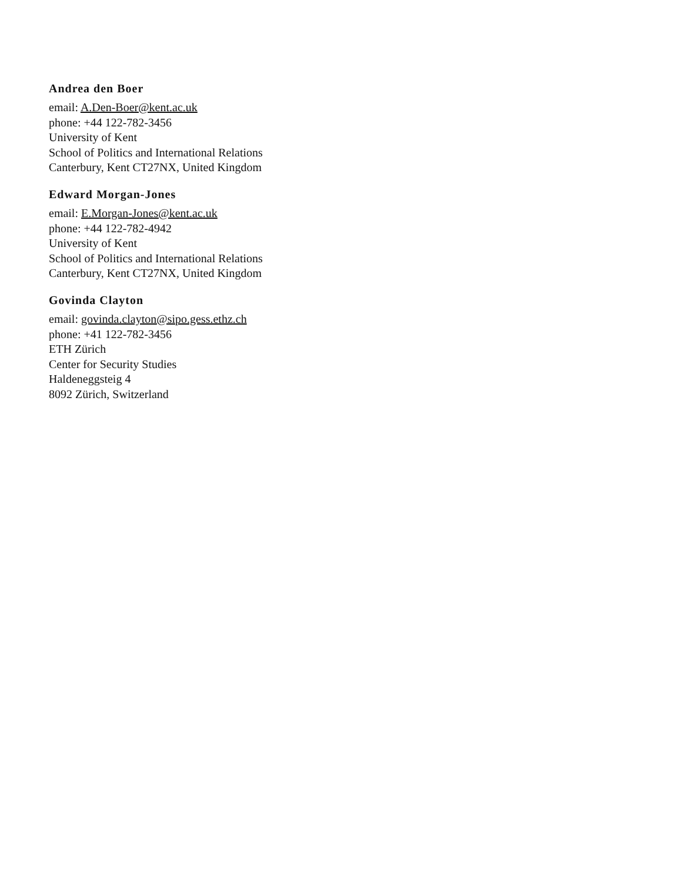Andrea den Boer
email: A.Den-Boer@kent.ac.uk
phone: +44 122-782-3456
University of Kent
School of Politics and International Relations
Canterbury, Kent CT27NX, United Kingdom
Edward Morgan-Jones
email: E.Morgan-Jones@kent.ac.uk
phone: +44 122-782-4942
University of Kent
School of Politics and International Relations
Canterbury, Kent CT27NX, United Kingdom
Govinda Clayton
email: govinda.clayton@sipo.gess.ethz.ch
phone: +41 122-782-3456
ETH Zürich
Center for Security Studies
Haldeneggsteig 4
8092 Zürich, Switzerland